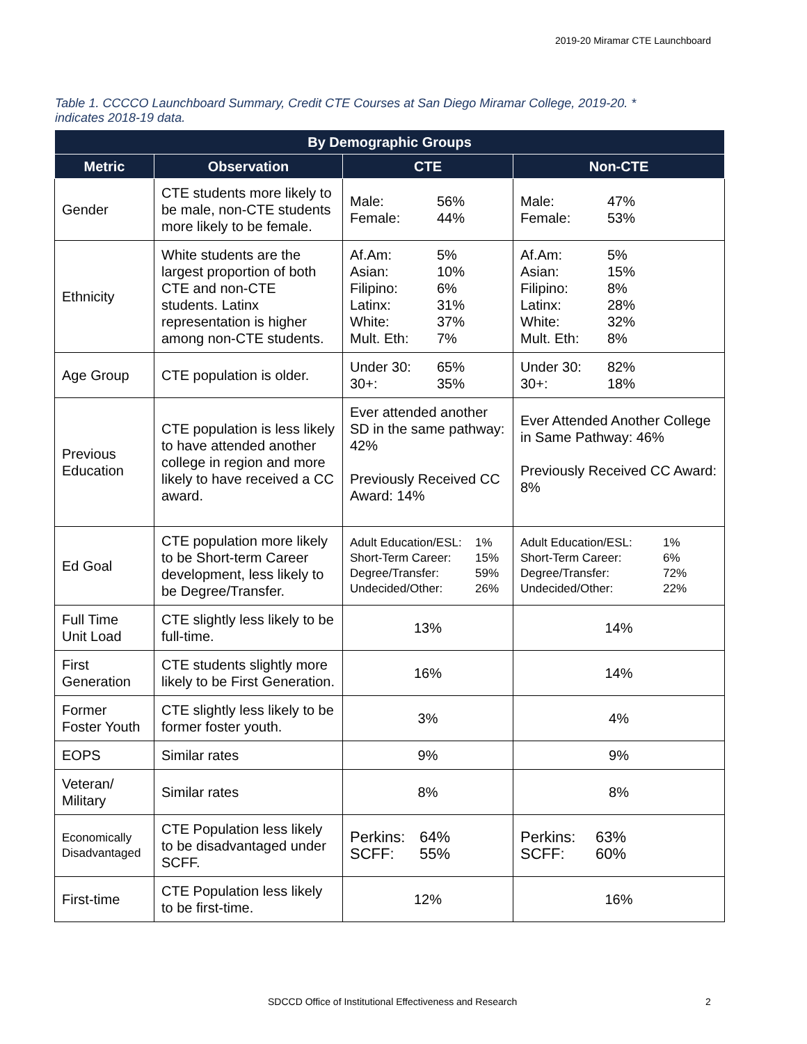2019-20 Miramar CTE Launchboard
Table 1. CCCCO Launchboard Summary, Credit CTE Courses at San Diego Miramar College, 2019-20. * indicates 2018-19 data.
| By Demographic Groups | | | |
| --- | --- | --- | --- |
| Metric | Observation | CTE | Non-CTE |
| Gender | CTE students more likely to be male, non-CTE students more likely to be female. | Male: 56% Female: 44% | Male: 47% Female: 53% |
| Ethnicity | White students are the largest proportion of both CTE and non-CTE students. Latinx representation is higher among non-CTE students. | Af.Am: 5% Asian: 10% Filipino: 6% Latinx: 31% White: 37% Mult. Eth: 7% | Af.Am: 5% Asian: 15% Filipino: 8% Latinx: 28% White: 32% Mult. Eth: 8% |
| Age Group | CTE population is older. | Under 30: 65% 30+: 35% | Under 30: 82% 30+: 18% |
| Previous Education | CTE population is less likely to have attended another college in region and more likely to have received a CC award. | Ever attended another SD in the same pathway: 42% Previously Received CC Award: 14% | Ever Attended Another College in Same Pathway: 46% Previously Received CC Award: 8% |
| Ed Goal | CTE population more likely to be Short-term Career development, less likely to be Degree/Transfer. | Adult Education/ESL: 1% Short-Term Career: 15% Degree/Transfer: 59% Undecided/Other: 26% | Adult Education/ESL: 1% Short-Term Career: 6% Degree/Transfer: 72% Undecided/Other: 22% |
| Full Time Unit Load | CTE slightly less likely to be full-time. | 13% | 14% |
| First Generation | CTE students slightly more likely to be First Generation. | 16% | 14% |
| Former Foster Youth | CTE slightly less likely to be former foster youth. | 3% | 4% |
| EOPS | Similar rates | 9% | 9% |
| Veteran/ Military | Similar rates | 8% | 8% |
| Economically Disadvantaged | CTE Population less likely to be disadvantaged under SCFF. | Perkins: 64% SCFF: 55% | Perkins: 63% SCFF: 60% |
| First-time | CTE Population less likely to be first-time. | 12% | 16% |
SDCCD Office of Institutional Effectiveness and Research
2